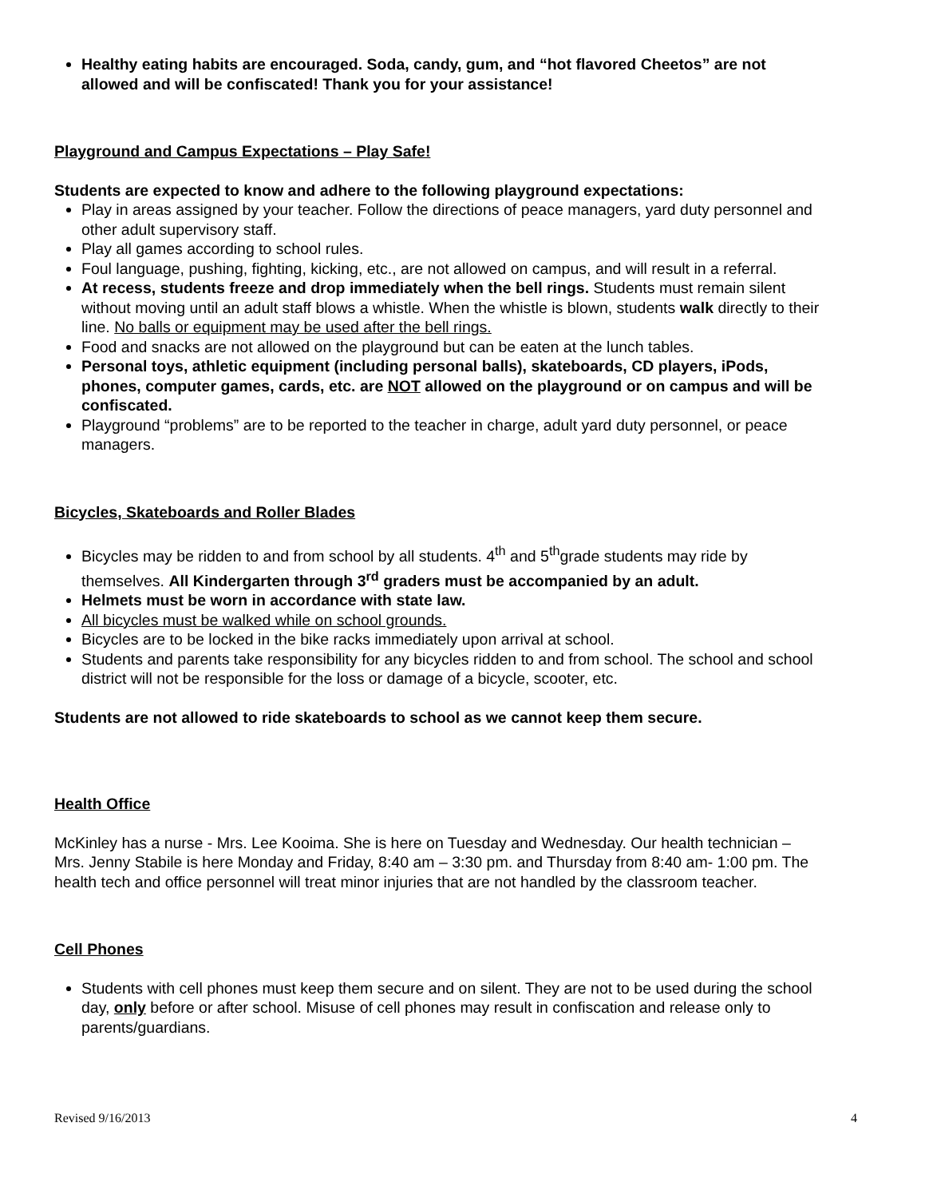Healthy eating habits are encouraged. Soda, candy, gum, and “hot flavored Cheetos” are not allowed and will be confiscated! Thank you for your assistance!
Playground and Campus Expectations – Play Safe!
Students are expected to know and adhere to the following playground expectations:
Play in areas assigned by your teacher. Follow the directions of peace managers, yard duty personnel and other adult supervisory staff.
Play all games according to school rules.
Foul language, pushing, fighting, kicking, etc., are not allowed on campus, and will result in a referral.
At recess, students freeze and drop immediately when the bell rings. Students must remain silent without moving until an adult staff blows a whistle. When the whistle is blown, students walk directly to their line. No balls or equipment may be used after the bell rings.
Food and snacks are not allowed on the playground but can be eaten at the lunch tables.
Personal toys, athletic equipment (including personal balls), skateboards, CD players, iPods, phones, computer games, cards, etc. are NOT allowed on the playground or on campus and will be confiscated.
Playground “problems” are to be reported to the teacher in charge, adult yard duty personnel, or peace managers.
Bicycles, Skateboards and Roller Blades
Bicycles may be ridden to and from school by all students. 4<sup>th</sup> and 5<sup>th</sup>grade students may ride by themselves. All Kindergarten through 3<sup>rd</sup> graders must be accompanied by an adult.
Helmets must be worn in accordance with state law.
All bicycles must be walked while on school grounds.
Bicycles are to be locked in the bike racks immediately upon arrival at school.
Students and parents take responsibility for any bicycles ridden to and from school. The school and school district will not be responsible for the loss or damage of a bicycle, scooter, etc.
Students are not allowed to ride skateboards to school as we cannot keep them secure.
Health Office
McKinley has a nurse - Mrs. Lee Kooima. She is here on Tuesday and Wednesday. Our health technician – Mrs. Jenny Stabile is here Monday and Friday, 8:40 am – 3:30 pm. and Thursday from 8:40 am- 1:00 pm. The health tech and office personnel will treat minor injuries that are not handled by the classroom teacher.
Cell Phones
Students with cell phones must keep them secure and on silent. They are not to be used during the school day, only before or after school. Misuse of cell phones may result in confiscation and release only to parents/guardians.
Revised 9/16/2013 4